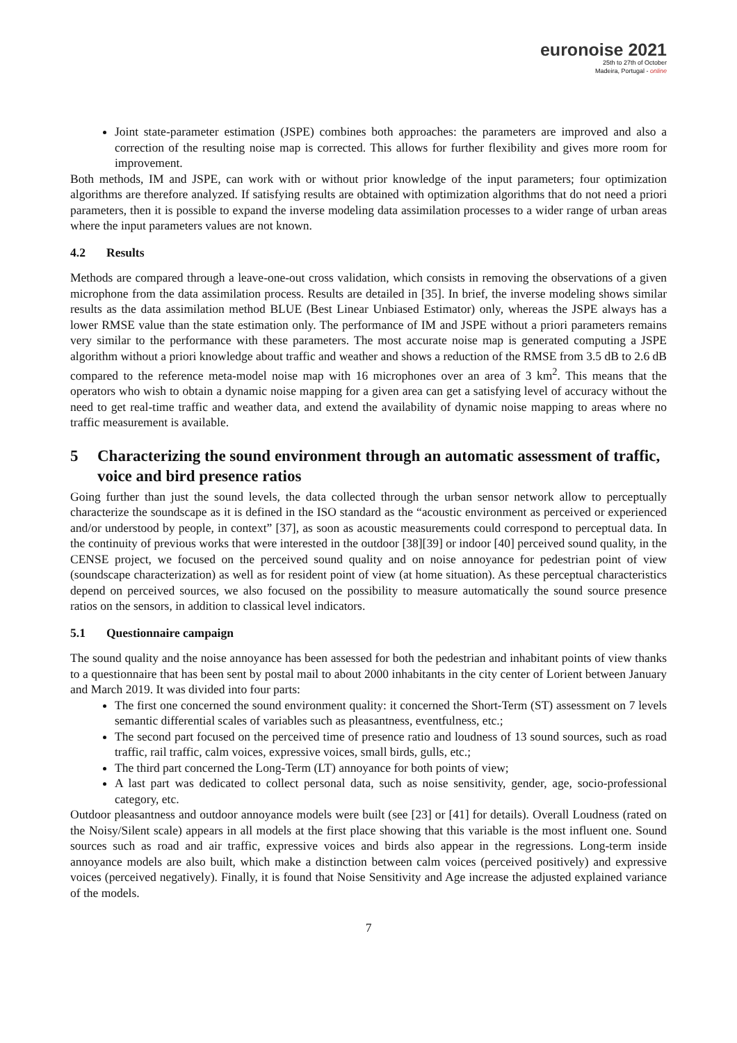euronoise 2021
25th to 27th of October
Madeira, Portugal - online
Joint state-parameter estimation (JSPE) combines both approaches: the parameters are improved and also a correction of the resulting noise map is corrected. This allows for further flexibility and gives more room for improvement.
Both methods, IM and JSPE, can work with or without prior knowledge of the input parameters; four optimization algorithms are therefore analyzed. If satisfying results are obtained with optimization algorithms that do not need a priori parameters, then it is possible to expand the inverse modeling data assimilation processes to a wider range of urban areas where the input parameters values are not known.
4.2 Results
Methods are compared through a leave-one-out cross validation, which consists in removing the observations of a given microphone from the data assimilation process. Results are detailed in [35]. In brief, the inverse modeling shows similar results as the data assimilation method BLUE (Best Linear Unbiased Estimator) only, whereas the JSPE always has a lower RMSE value than the state estimation only. The performance of IM and JSPE without a priori parameters remains very similar to the performance with these parameters. The most accurate noise map is generated computing a JSPE algorithm without a priori knowledge about traffic and weather and shows a reduction of the RMSE from 3.5 dB to 2.6 dB compared to the reference meta-model noise map with 16 microphones over an area of 3 km<sup>2</sup>. This means that the operators who wish to obtain a dynamic noise mapping for a given area can get a satisfying level of accuracy without the need to get real-time traffic and weather data, and extend the availability of dynamic noise mapping to areas where no traffic measurement is available.
5 Characterizing the sound environment through an automatic assessment of traffic, voice and bird presence ratios
Going further than just the sound levels, the data collected through the urban sensor network allow to perceptually characterize the soundscape as it is defined in the ISO standard as the “acoustic environment as perceived or experienced and/or understood by people, in context” [37], as soon as acoustic measurements could correspond to perceptual data. In the continuity of previous works that were interested in the outdoor [38][39] or indoor [40] perceived sound quality, in the CENSE project, we focused on the perceived sound quality and on noise annoyance for pedestrian point of view (soundscape characterization) as well as for resident point of view (at home situation). As these perceptual characteristics depend on perceived sources, we also focused on the possibility to measure automatically the sound source presence ratios on the sensors, in addition to classical level indicators.
5.1 Questionnaire campaign
The sound quality and the noise annoyance has been assessed for both the pedestrian and inhabitant points of view thanks to a questionnaire that has been sent by postal mail to about 2000 inhabitants in the city center of Lorient between January and March 2019. It was divided into four parts:
The first one concerned the sound environment quality: it concerned the Short-Term (ST) assessment on 7 levels semantic differential scales of variables such as pleasantness, eventfulness, etc.;
The second part focused on the perceived time of presence ratio and loudness of 13 sound sources, such as road traffic, rail traffic, calm voices, expressive voices, small birds, gulls, etc.;
The third part concerned the Long-Term (LT) annoyance for both points of view;
A last part was dedicated to collect personal data, such as noise sensitivity, gender, age, socio-professional category, etc.
Outdoor pleasantness and outdoor annoyance models were built (see [23] or [41] for details). Overall Loudness (rated on the Noisy/Silent scale) appears in all models at the first place showing that this variable is the most influent one. Sound sources such as road and air traffic, expressive voices and birds also appear in the regressions. Long-term inside annoyance models are also built, which make a distinction between calm voices (perceived positively) and expressive voices (perceived negatively). Finally, it is found that Noise Sensitivity and Age increase the adjusted explained variance of the models.
7